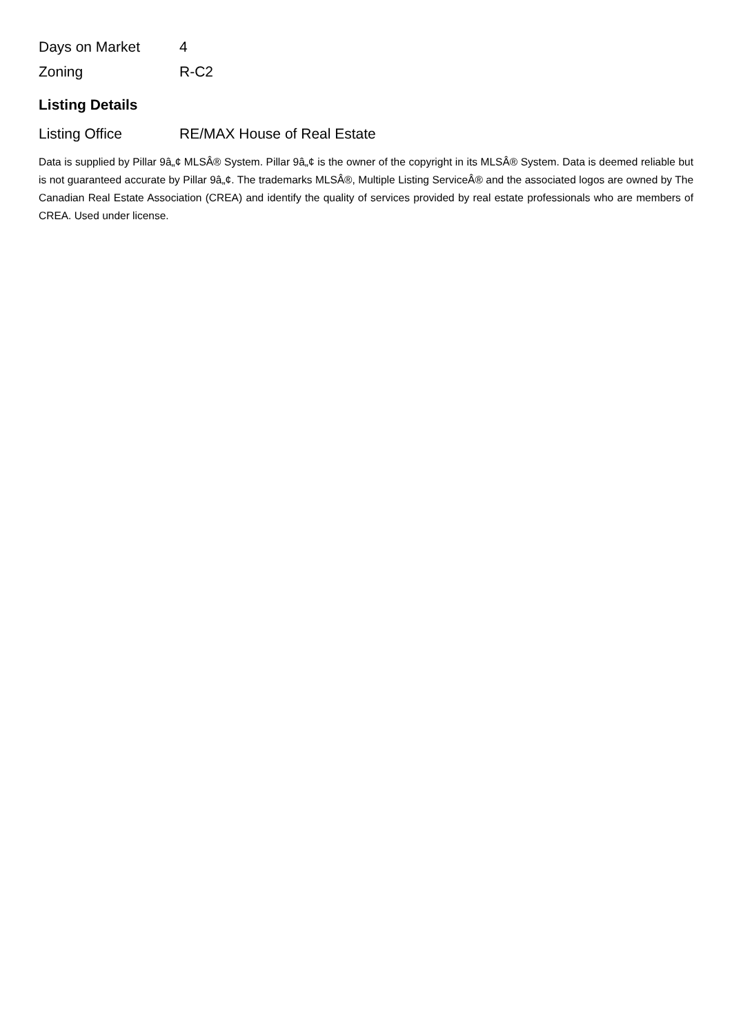| Days on Market | 4 |
| Zoning | R-C2 |
Listing Details
| Listing Office | RE/MAX House of Real Estate |
Data is supplied by Pillar 9â„¢ MLSÂ® System. Pillar 9â„¢ is the owner of the copyright in its MLSÂ® System. Data is deemed reliable but is not guaranteed accurate by Pillar 9â„¢. The trademarks MLSÂ®, Multiple Listing ServiceÂ® and the associated logos are owned by The Canadian Real Estate Association (CREA) and identify the quality of services provided by real estate professionals who are members of CREA. Used under license.